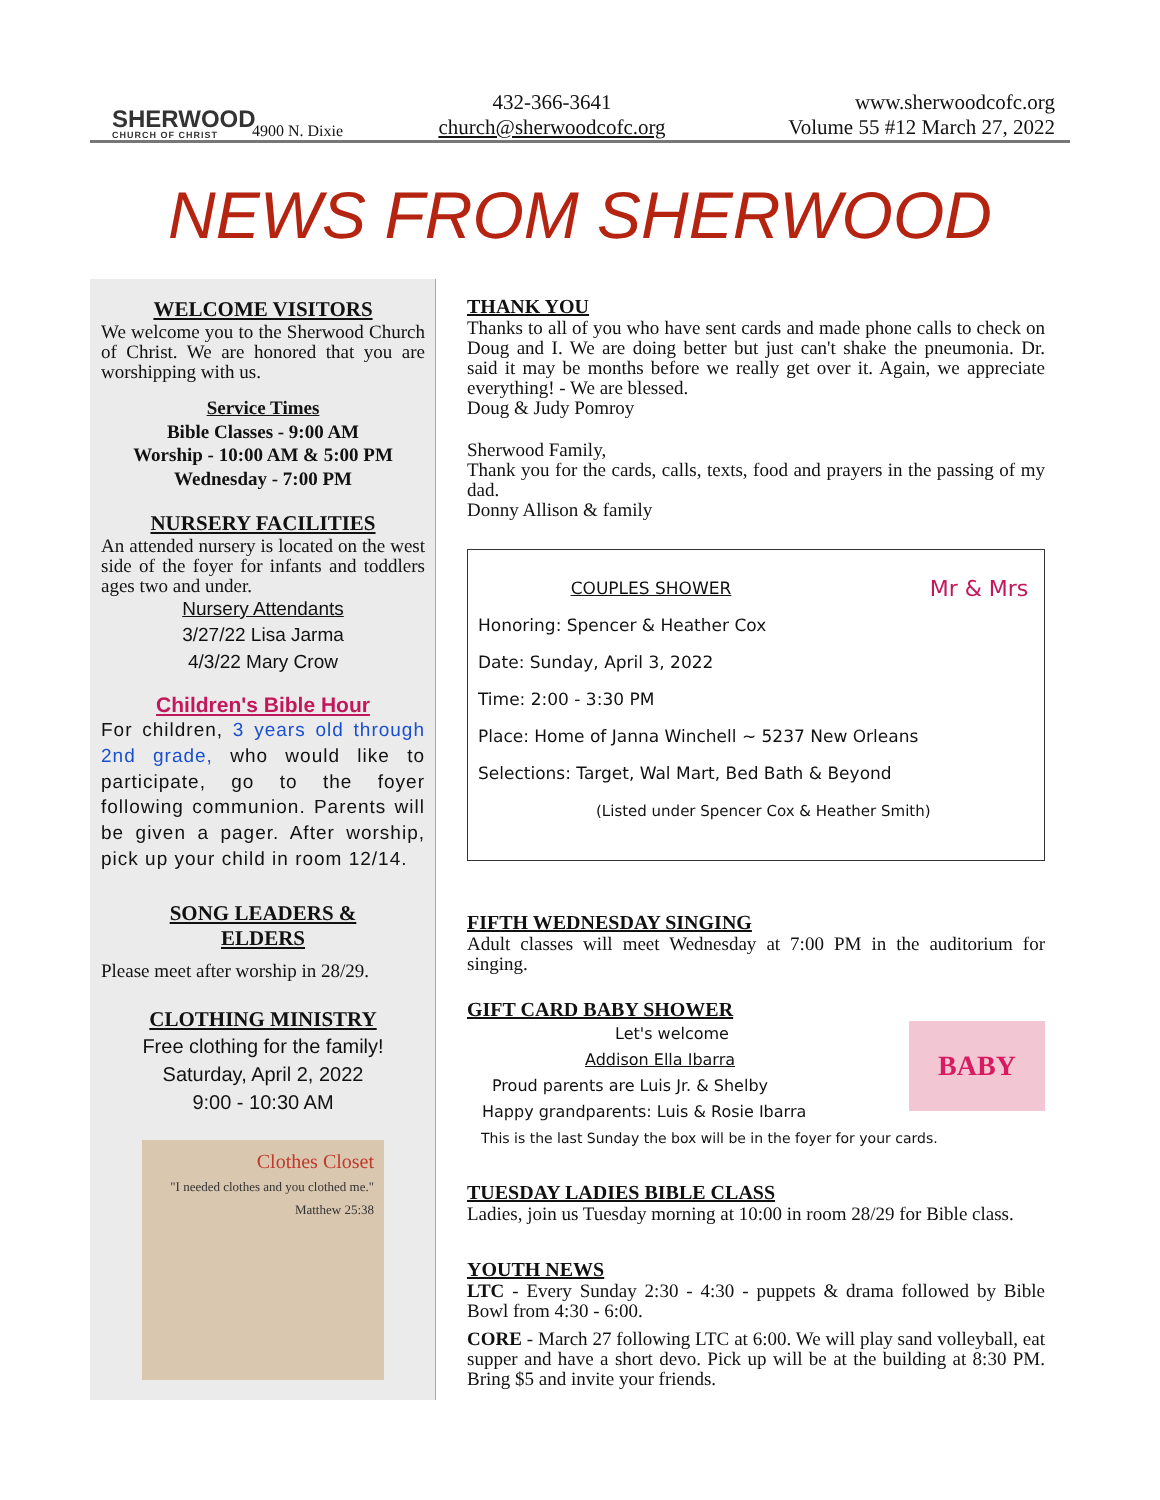SHERWOOD
CHURCH OF CHRIST
4900 N. Dixie
432-366-3641
church@sherwoodcofc.org
www.sherwoodcofc.org
Volume 55 #12 March 27, 2022
NEWS FROM SHERWOOD
WELCOME VISITORS
We welcome you to the Sherwood Church of Christ. We are honored that you are worshipping with us.
Service Times
Bible Classes - 9:00 AM
Worship - 10:00 AM & 5:00 PM
Wednesday - 7:00 PM
NURSERY FACILITIES
An attended nursery is located on the west side of the foyer for infants and toddlers ages two and under.
Nursery Attendants
3/27/22 Lisa Jarma
4/3/22 Mary Crow
Children's Bible Hour
For children, 3 years old through 2nd grade, who would like to participate, go to the foyer following communion. Parents will be given a pager. After worship, pick up your child in room 12/14.
SONG LEADERS &
ELDERS
Please meet after worship in 28/29.
CLOTHING MINISTRY
Free clothing for the family!
Saturday, April 2, 2022
9:00 - 10:30 AM
Clothes Closet
"I needed clothes and you clothed me." Matthew 25:38
THANK YOU
Thanks to all of you who have sent cards and made phone calls to check on Doug and I. We are doing better but just can't shake the pneumonia. Dr. said it may be months before we really get over it. Again, we appreciate everything! - We are blessed.
Doug & Judy Pomroy
Sherwood Family,
Thank you for the cards, calls, texts, food and prayers in the passing of my dad.
Donny Allison & family
Mr & Mrs
COUPLES SHOWER
Honoring: Spencer & Heather Cox
Date: Sunday, April 3, 2022
Time: 2:00 - 3:30 PM
Place: Home of Janna Winchell ~ 5237 New Orleans
Selections: Target, Wal Mart, Bed Bath & Beyond
(Listed under Spencer Cox & Heather Smith)
FIFTH WEDNESDAY SINGING
Adult classes will meet Wednesday at 7:00 PM in the auditorium for singing.
GIFT CARD BABY SHOWER
BABY
Let's welcome
Addison Ella Ibarra
Proud parents are Luis Jr. & Shelby
Happy grandparents: Luis & Rosie Ibarra
This is the last Sunday the box will be in the foyer for your cards.
TUESDAY LADIES BIBLE CLASS
Ladies, join us Tuesday morning at 10:00 in room 28/29 for Bible class.
YOUTH NEWS
LTC - Every Sunday 2:30 - 4:30 - puppets & drama followed by Bible Bowl from 4:30 - 6:00.
CORE - March 27 following LTC at 6:00. We will play sand volleyball, eat supper and have a short devo. Pick up will be at the building at 8:30 PM. Bring $5 and invite your friends.